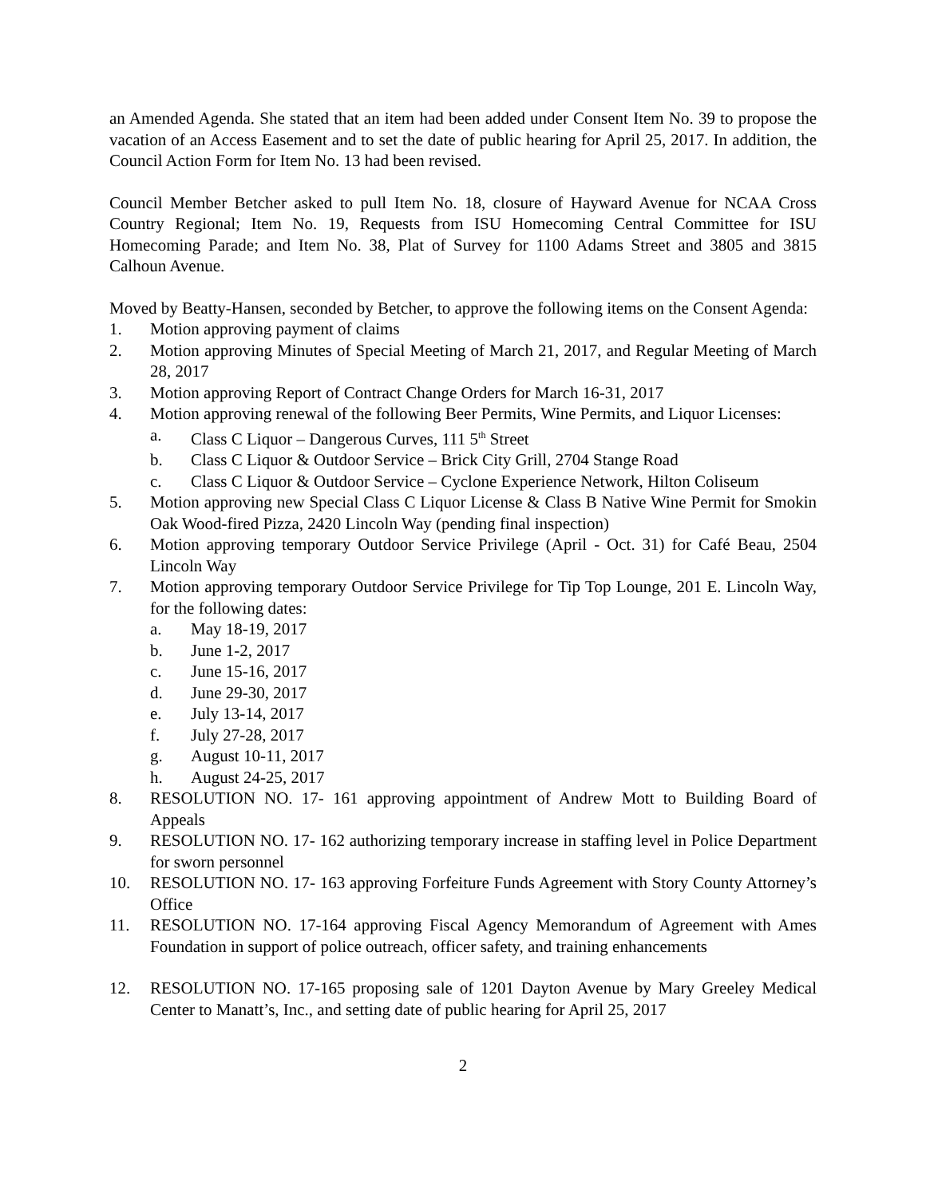an Amended Agenda. She stated that an item had been added under Consent Item No. 39 to propose the vacation of an Access Easement and to set the date of public hearing for April 25, 2017. In addition, the Council Action Form for Item No. 13 had been revised.
Council Member Betcher asked to pull Item No. 18, closure of Hayward Avenue for NCAA Cross Country Regional; Item No. 19, Requests from ISU Homecoming Central Committee for ISU Homecoming Parade; and Item No. 38, Plat of Survey for 1100 Adams Street and 3805 and 3815 Calhoun Avenue.
Moved by Beatty-Hansen, seconded by Betcher, to approve the following items on the Consent Agenda:
1. Motion approving payment of claims
2. Motion approving Minutes of Special Meeting of March 21, 2017, and Regular Meeting of March 28, 2017
3. Motion approving Report of Contract Change Orders for March 16-31, 2017
4. Motion approving renewal of the following Beer Permits, Wine Permits, and Liquor Licenses:
a. Class C Liquor – Dangerous Curves, 111 5<sup>th</sup> Street
b. Class C Liquor & Outdoor Service – Brick City Grill, 2704 Stange Road
c. Class C Liquor & Outdoor Service – Cyclone Experience Network, Hilton Coliseum
5. Motion approving new Special Class C Liquor License & Class B Native Wine Permit for Smokin Oak Wood-fired Pizza, 2420 Lincoln Way (pending final inspection)
6. Motion approving temporary Outdoor Service Privilege (April - Oct. 31) for Café Beau, 2504 Lincoln Way
7. Motion approving temporary Outdoor Service Privilege for Tip Top Lounge, 201 E. Lincoln Way, for the following dates:
a. May 18-19, 2017
b. June 1-2, 2017
c. June 15-16, 2017
d. June 29-30, 2017
e. July 13-14, 2017
f. July 27-28, 2017
g. August 10-11, 2017
h. August 24-25, 2017
8. RESOLUTION NO. 17- 161 approving appointment of Andrew Mott to Building Board of Appeals
9. RESOLUTION NO. 17- 162 authorizing temporary increase in staffing level in Police Department for sworn personnel
10. RESOLUTION NO. 17- 163 approving Forfeiture Funds Agreement with Story County Attorney’s Office
11. RESOLUTION NO. 17-164 approving Fiscal Agency Memorandum of Agreement with Ames Foundation in support of police outreach, officer safety, and training enhancements
12. RESOLUTION NO. 17-165 proposing sale of 1201 Dayton Avenue by Mary Greeley Medical Center to Manatt’s, Inc., and setting date of public hearing for April 25, 2017
2